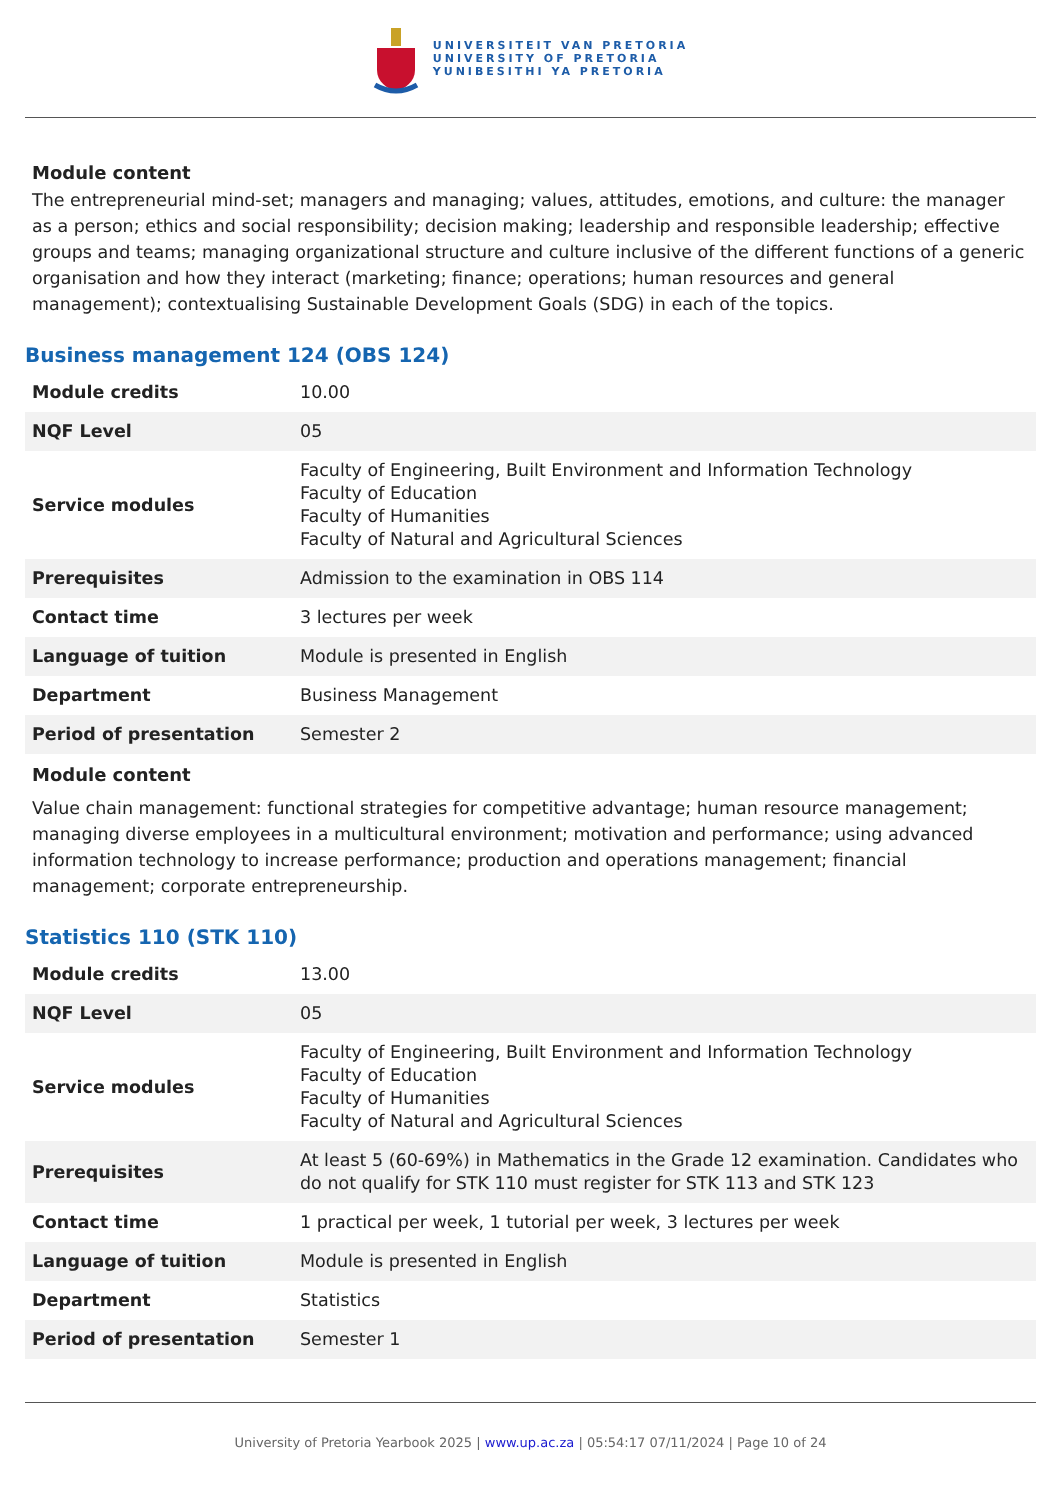UNIVERSITEIT VAN PRETORIA
UNIVERSITY OF PRETORIA
YUNIBESITHI YA PRETORIA
Module content
The entrepreneurial mind-set; managers and managing; values, attitudes, emotions, and culture: the manager as a person; ethics and social responsibility; decision making; leadership and responsible leadership; effective groups and teams; managing organizational structure and culture inclusive of the different functions of a generic organisation and how they interact (marketing; finance; operations; human resources and general management); contextualising Sustainable Development Goals (SDG) in each of the topics.
Business management 124 (OBS 124)
| Module credits | 10.00 |
| NQF Level | 05 |
| Service modules | Faculty of Engineering, Built Environment and Information Technology Faculty of Education Faculty of Humanities Faculty of Natural and Agricultural Sciences |
| Prerequisites | Admission to the examination in OBS 114 |
| Contact time | 3 lectures per week |
| Language of tuition | Module is presented in English |
| Department | Business Management |
| Period of presentation | Semester 2 |
Module content
Value chain management: functional strategies for competitive advantage; human resource management; managing diverse employees in a multicultural environment; motivation and performance; using advanced information technology to increase performance; production and operations management; financial management; corporate entrepreneurship.
Statistics 110 (STK 110)
| Module credits | 13.00 |
| NQF Level | 05 |
| Service modules | Faculty of Engineering, Built Environment and Information Technology Faculty of Education Faculty of Humanities Faculty of Natural and Agricultural Sciences |
| Prerequisites | At least 5 (60-69%) in Mathematics in the Grade 12 examination. Candidates who do not qualify for STK 110 must register for STK 113 and STK 123 |
| Contact time | 1 practical per week, 1 tutorial per week, 3 lectures per week |
| Language of tuition | Module is presented in English |
| Department | Statistics |
| Period of presentation | Semester 1 |
University of Pretoria Yearbook 2025 | www.up.ac.za | 05:54:17 07/11/2024 | Page 10 of 24